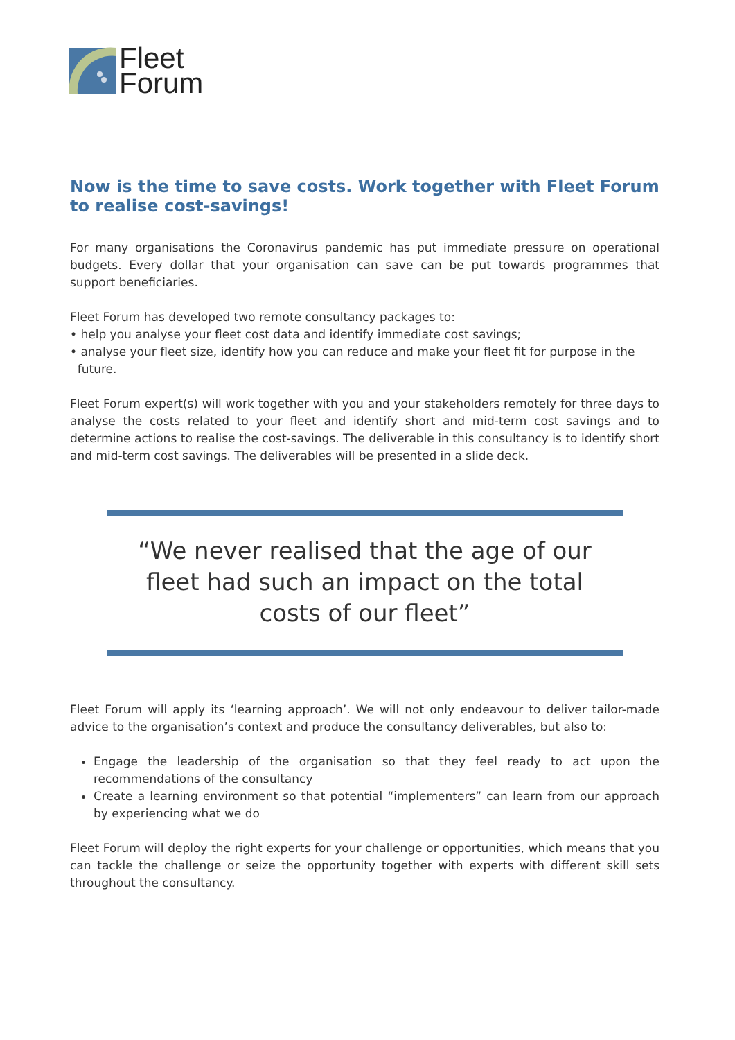Fleet
Forum
Now is the time to save costs. Work together with Fleet Forum to realise cost-savings!
For many organisations the Coronavirus pandemic has put immediate pressure on operational budgets. Every dollar that your organisation can save can be put towards programmes that support beneficiaries.
Fleet Forum has developed two remote consultancy packages to:
• help you analyse your fleet cost data and identify immediate cost savings;
• analyse your fleet size, identify how you can reduce and make your fleet fit for purpose in the
future.
Fleet Forum expert(s) will work together with you and your stakeholders remotely for three days to analyse the costs related to your fleet and identify short and mid-term cost savings and to determine actions to realise the cost-savings. The deliverable in this consultancy is to identify short and mid-term cost savings. The deliverables will be presented in a slide deck.
“We never realised that the age of our
fleet had such an impact on the total
costs of our fleet”
Fleet Forum will apply its ‘learning approach’. We will not only endeavour to deliver tailor-made advice to the organisation’s context and produce the consultancy deliverables, but also to:
Engage the leadership of the organisation so that they feel ready to act upon the recommendations of the consultancy
Create a learning environment so that potential “implementers” can learn from our approach by experiencing what we do
Fleet Forum will deploy the right experts for your challenge or opportunities, which means that you can tackle the challenge or seize the opportunity together with experts with different skill sets throughout the consultancy.